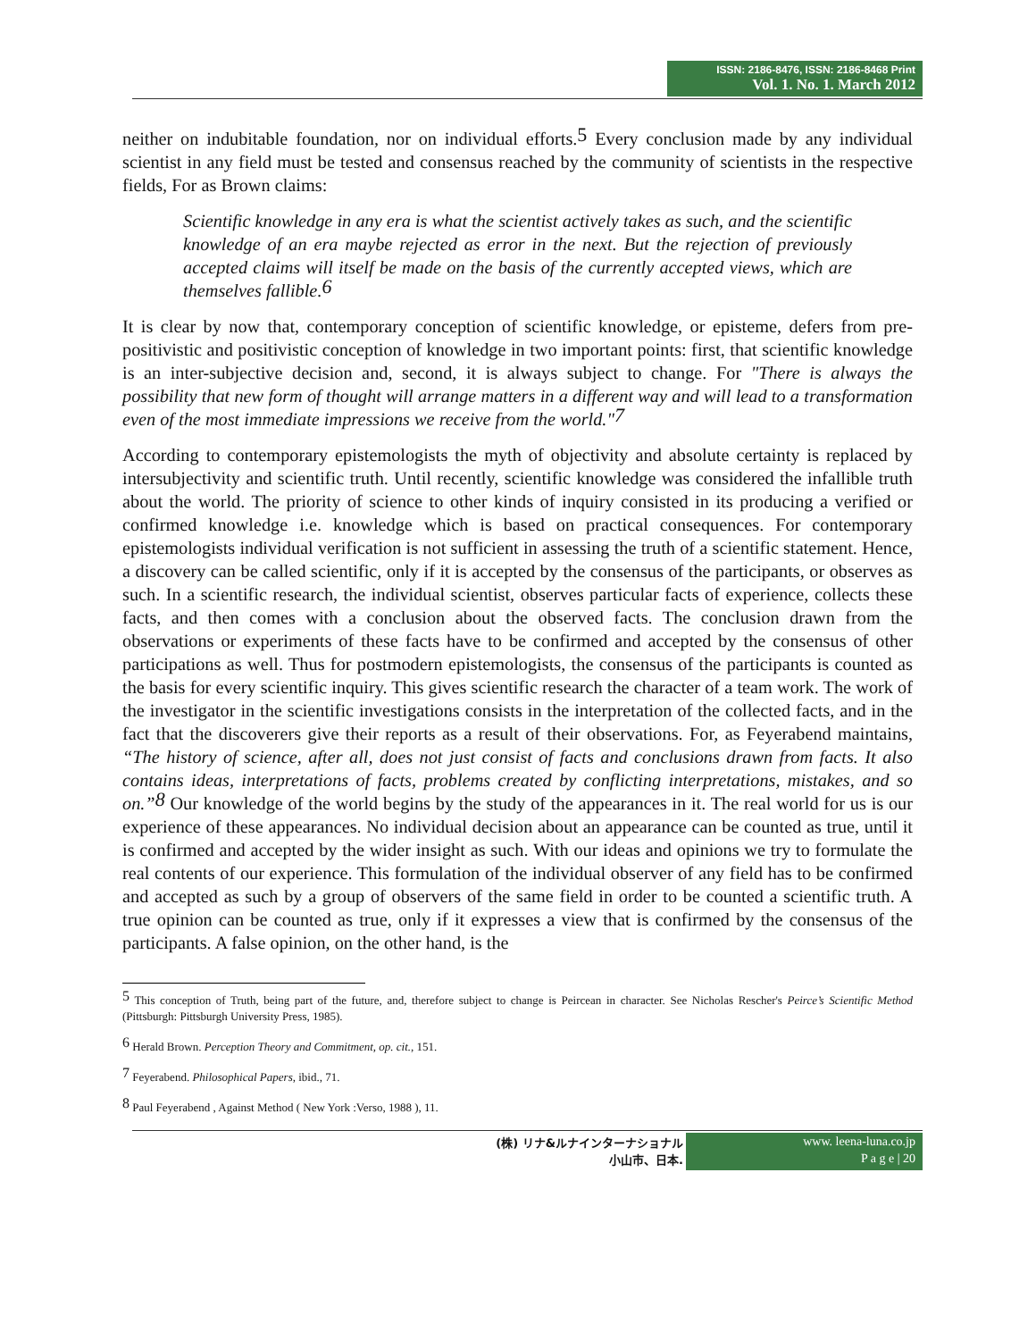ISSN: 2186-8476, ISSN: 2186-8468 Print
Vol. 1. No. 1. March 2012
neither on indubitable foundation, nor on individual efforts.<sup>5</sup> Every conclusion made by any individual scientist in any field must be tested and consensus reached by the community of scientists in the respective fields, For as Brown claims:
Scientific knowledge in any era is what the scientist actively takes as such, and the scientific knowledge of an era maybe rejected as error in the next. But the rejection of previously accepted claims will itself be made on the basis of the currently accepted views, which are themselves fallible.<sup>6</sup>
It is clear by now that, contemporary conception of scientific knowledge, or episteme, defers from pre-positivistic and positivistic conception of knowledge in two important points: first, that scientific knowledge is an inter-subjective decision and, second, it is always subject to change. For "There is always the possibility that new form of thought will arrange matters in a different way and will lead to a transformation even of the most immediate impressions we receive from the world."<sup>7</sup>
According to contemporary epistemologists the myth of objectivity and absolute certainty is replaced by intersubjectivity and scientific truth. Until recently, scientific knowledge was considered the infallible truth about the world. The priority of science to other kinds of inquiry consisted in its producing a verified or confirmed knowledge i.e. knowledge which is based on practical consequences. For contemporary epistemologists individual verification is not sufficient in assessing the truth of a scientific statement. Hence, a discovery can be called scientific, only if it is accepted by the consensus of the participants, or observes as such. In a scientific research, the individual scientist, observes particular facts of experience, collects these facts, and then comes with a conclusion about the observed facts. The conclusion drawn from the observations or experiments of these facts have to be confirmed and accepted by the consensus of other participations as well. Thus for postmodern epistemologists, the consensus of the participants is counted as the basis for every scientific inquiry. This gives scientific research the character of a team work. The work of the investigator in the scientific investigations consists in the interpretation of the collected facts, and in the fact that the discoverers give their reports as a result of their observations. For, as Feyerabend maintains, “The history of science, after all, does not just consist of facts and conclusions drawn from facts. It also contains ideas, interpretations of facts, problems created by conflicting interpretations, mistakes, and so on.”<sup>8</sup> Our knowledge of the world begins by the study of the appearances in it. The real world for us is our experience of these appearances. No individual decision about an appearance can be counted as true, until it is confirmed and accepted by the wider insight as such. With our ideas and opinions we try to formulate the real contents of our experience. This formulation of the individual observer of any field has to be confirmed and accepted as such by a group of observers of the same field in order to be counted a scientific truth. A true opinion can be counted as true, only if it expresses a view that is confirmed by the consensus of the participants. A false opinion, on the other hand, is the
<sup>5</sup> This conception of Truth, being part of the future, and, therefore subject to change is Peircean in character. See Nicholas Rescher's Peirce’s Scientific Method (Pittsburgh: Pittsburgh University Press, 1985).
<sup>6</sup> Herald Brown. Perception Theory and Commitment, op. cit., 151.
<sup>7</sup> Feyerabend. Philosophical Papers, ibid., 71.
<sup>8</sup> Paul Feyerabend , Against Method ( New York :Verso, 1988 ), 11.
(株) リナ&ルナインターナショナル
小山市、日本.
www. leena-luna.co.jp
P a g e | 20